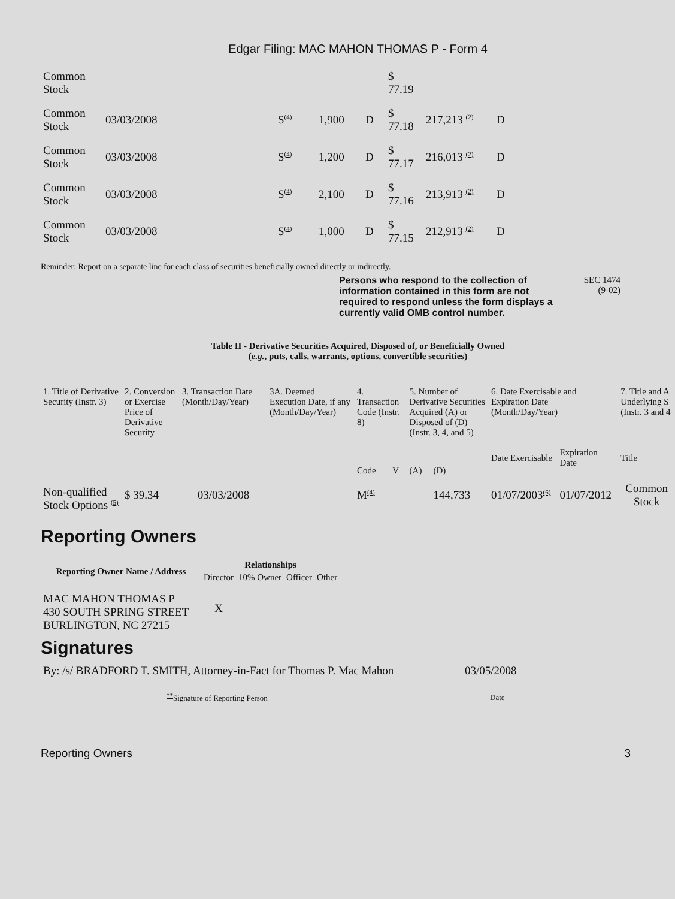Edgar Filing: MAC MAHON THOMAS P - Form 4
| Common Stock | | | | | $ 77.19 | | |
| Common Stock | 03/03/2008 | S<sup>(4)</sup> | 1,900 | D | $ 77.18 | 217,213 <sup>(2)</sup> | D |
| Common Stock | 03/03/2008 | S<sup>(4)</sup> | 1,200 | D | $ 77.17 | 216,013 <sup>(2)</sup> | D |
| Common Stock | 03/03/2008 | S<sup>(4)</sup> | 2,100 | D | $ 77.16 | 213,913 <sup>(2)</sup> | D |
| Common Stock | 03/03/2008 | S<sup>(4)</sup> | 1,000 | D | $ 77.15 | 212,913 <sup>(2)</sup> | D |
Reminder: Report on a separate line for each class of securities beneficially owned directly or indirectly.
Persons who respond to the collection of information contained in this form are not required to respond unless the form displays a currently valid OMB control number. SEC 1474
(9-02)
Table II - Derivative Securities Acquired, Disposed of, or Beneficially Owned
(e.g., puts, calls, warrants, options, convertible securities)
| 1. Title of Derivative Security (Instr. 3) | 2. Conversion or Exercise Price of Derivative Security | 3. Transaction Date (Month/Day/Year) | 3A. Deemed Execution Date, if any (Month/Day/Year) | 4. Transaction Code (Instr. 8) | | 5. Number of Derivative Securities Acquired (A) or Disposed of (D) (Instr. 3, 4, and 5) | | 6. Date Exercisable and Expiration Date (Month/Day/Year) | | 7. Title and A Underlying S (Instr. 3 and 4 |
| | | | | Code | V | (A) | (D) | Date Exercisable | Expiration Date | Title |
| Non-qualified Stock Options <sup>(5)</sup> | $ 39.34 | 03/03/2008 | | M<sup>(4)</sup> | | | 144,733 | 01/07/2003<sup>(6)</sup> | 01/07/2012 | Common Stock |
Reporting Owners
| Reporting Owner Name / Address | Relationships | | | |
| --- | --- | --- | --- | --- |
| | Director | 10% Owner | Officer | Other |
| MAC MAHON THOMAS P 430 SOUTH SPRING STREET BURLINGTON, NC 27215 | X | | | |
Signatures
| By: /s/ BRADFORD T. SMITH, Attorney-in-Fact for Thomas P. Mac Mahon | 03/05/2008 |
| <sup>**</sup> Signature of Reporting Person | Date |
Reporting Owners 3